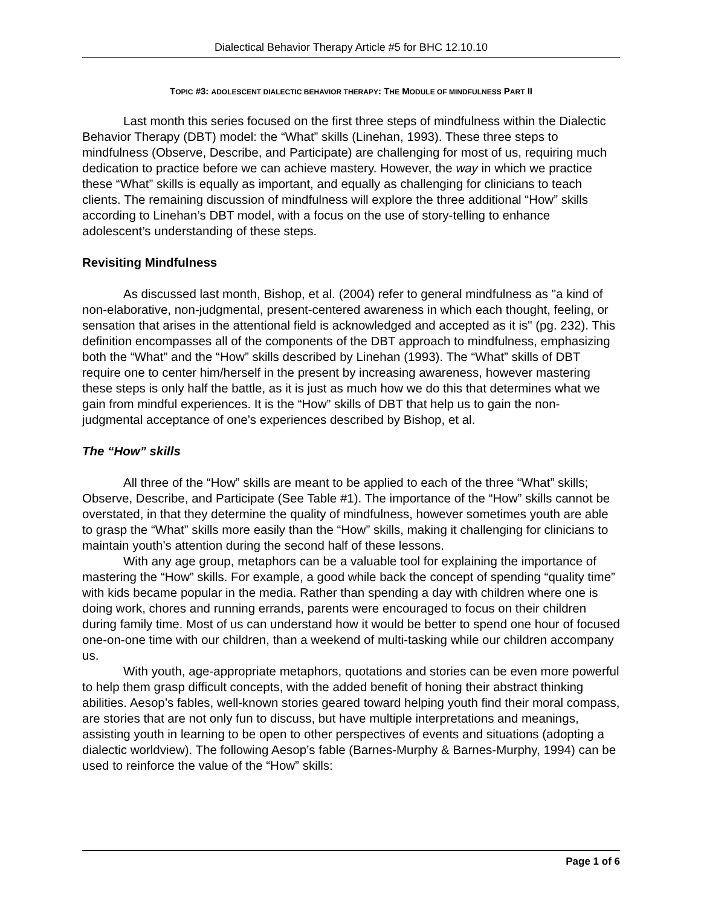Dialectical Behavior Therapy Article #5 for BHC 12.10.10
TOPIC #3: ADOLESCENT DIALECTIC BEHAVIOR THERAPY: THE MODULE OF MINDFULNESS PART II
Last month this series focused on the first three steps of mindfulness within the Dialectic Behavior Therapy (DBT) model: the “What” skills (Linehan, 1993). These three steps to mindfulness (Observe, Describe, and Participate) are challenging for most of us, requiring much dedication to practice before we can achieve mastery. However, the way in which we practice these “What” skills is equally as important, and equally as challenging for clinicians to teach clients. The remaining discussion of mindfulness will explore the three additional “How” skills according to Linehan’s DBT model, with a focus on the use of story-telling to enhance adolescent’s understanding of these steps.
Revisiting Mindfulness
As discussed last month, Bishop, et al. (2004) refer to general mindfulness as "a kind of non-elaborative, non-judgmental, present-centered awareness in which each thought, feeling, or sensation that arises in the attentional field is acknowledged and accepted as it is" (pg. 232). This definition encompasses all of the components of the DBT approach to mindfulness, emphasizing both the “What” and the “How” skills described by Linehan (1993). The “What” skills of DBT require one to center him/herself in the present by increasing awareness, however mastering these steps is only half the battle, as it is just as much how we do this that determines what we gain from mindful experiences. It is the “How” skills of DBT that help us to gain the non-judgmental acceptance of one’s experiences described by Bishop, et al.
The “How” skills
All three of the “How” skills are meant to be applied to each of the three “What” skills; Observe, Describe, and Participate (See Table #1). The importance of the “How” skills cannot be overstated, in that they determine the quality of mindfulness, however sometimes youth are able to grasp the “What” skills more easily than the “How” skills, making it challenging for clinicians to maintain youth’s attention during the second half of these lessons.
With any age group, metaphors can be a valuable tool for explaining the importance of mastering the “How” skills. For example, a good while back the concept of spending “quality time” with kids became popular in the media. Rather than spending a day with children where one is doing work, chores and running errands, parents were encouraged to focus on their children during family time. Most of us can understand how it would be better to spend one hour of focused one-on-one time with our children, than a weekend of multi-tasking while our children accompany us.
With youth, age-appropriate metaphors, quotations and stories can be even more powerful to help them grasp difficult concepts, with the added benefit of honing their abstract thinking abilities. Aesop’s fables, well-known stories geared toward helping youth find their moral compass, are stories that are not only fun to discuss, but have multiple interpretations and meanings, assisting youth in learning to be open to other perspectives of events and situations (adopting a dialectic worldview). The following Aesop’s fable (Barnes-Murphy & Barnes-Murphy, 1994) can be used to reinforce the value of the “How” skills:
Page 1 of 6